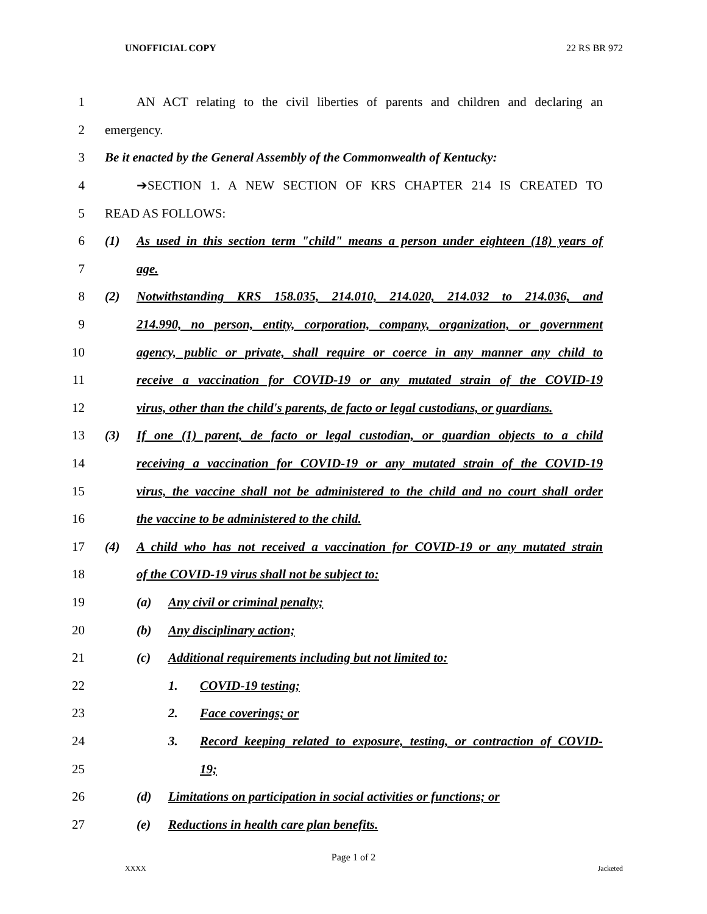UNOFFICIAL COPY 22 RS BR 972
1 AN ACT relating to the civil liberties of parents and children and declaring an
2 emergency.
3 Be it enacted by the General Assembly of the Commonwealth of Kentucky:
4 ➔SECTION 1. A NEW SECTION OF KRS CHAPTER 214 IS CREATED TO
5 READ AS FOLLOWS:
6 (1) As used in this section term "child" means a person under eighteen (18) years of
7 age.
8 (2) Notwithstanding KRS 158.035, 214.010, 214.020, 214.032 to 214.036, and
9 214.990, no person, entity, corporation, company, organization, or government
10 agency, public or private, shall require or coerce in any manner any child to
11 receive a vaccination for COVID-19 or any mutated strain of the COVID-19
12 virus, other than the child's parents, de facto or legal custodians, or guardians.
13 (3) If one (1) parent, de facto or legal custodian, or guardian objects to a child
14 receiving a vaccination for COVID-19 or any mutated strain of the COVID-19
15 virus, the vaccine shall not be administered to the child and no court shall order
16 the vaccine to be administered to the child.
17 (4) A child who has not received a vaccination for COVID-19 or any mutated strain
18 of the COVID-19 virus shall not be subject to:
19 (a) Any civil or criminal penalty;
20 (b) Any disciplinary action;
21 (c) Additional requirements including but not limited to:
22 1. COVID-19 testing;
23 2. Face coverings; or
24 3. Record keeping related to exposure, testing, or contraction of COVID-
25 19;
26 (d) Limitations on participation in social activities or functions; or
27 (e) Reductions in health care plan benefits.
Page 1 of 2
XXXX Jacketed